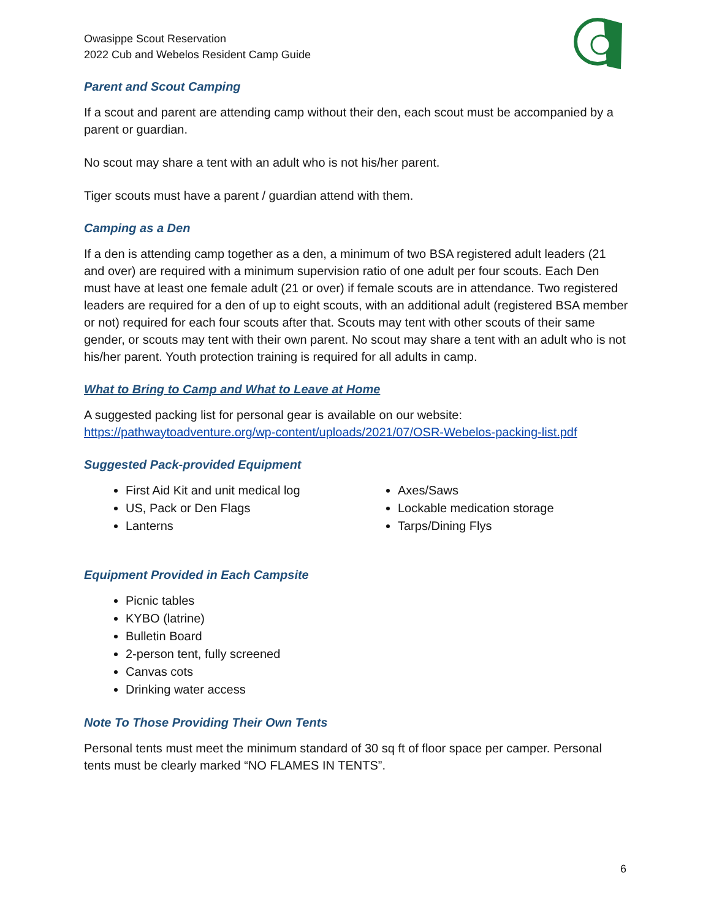Owasippe Scout Reservation
2022 Cub and Webelos Resident Camp Guide
Parent and Scout Camping
If a scout and parent are attending camp without their den, each scout must be accompanied by a parent or guardian.
No scout may share a tent with an adult who is not his/her parent.
Tiger scouts must have a parent / guardian attend with them.
Camping as a Den
If a den is attending camp together as a den, a minimum of two BSA registered adult leaders (21 and over) are required with a minimum supervision ratio of one adult per four scouts. Each Den must have at least one female adult (21 or over) if female scouts are in attendance. Two registered leaders are required for a den of up to eight scouts, with an additional adult (registered BSA member or not) required for each four scouts after that. Scouts may tent with other scouts of their same gender, or scouts may tent with their own parent. No scout may share a tent with an adult who is not his/her parent. Youth protection training is required for all adults in camp.
What to Bring to Camp and What to Leave at Home
A suggested packing list for personal gear is available on our website:
https://pathwaytoadventure.org/wp-content/uploads/2021/07/OSR-Webelos-packing-list.pdf
Suggested Pack-provided Equipment
First Aid Kit and unit medical log
US, Pack or Den Flags
Lanterns
Axes/Saws
Lockable medication storage
Tarps/Dining Flys
Equipment Provided in Each Campsite
Picnic tables
KYBO (latrine)
Bulletin Board
2-person tent, fully screened
Canvas cots
Drinking water access
Note To Those Providing Their Own Tents
Personal tents must meet the minimum standard of 30 sq ft of floor space per camper. Personal tents must be clearly marked “NO FLAMES IN TENTS”.
6